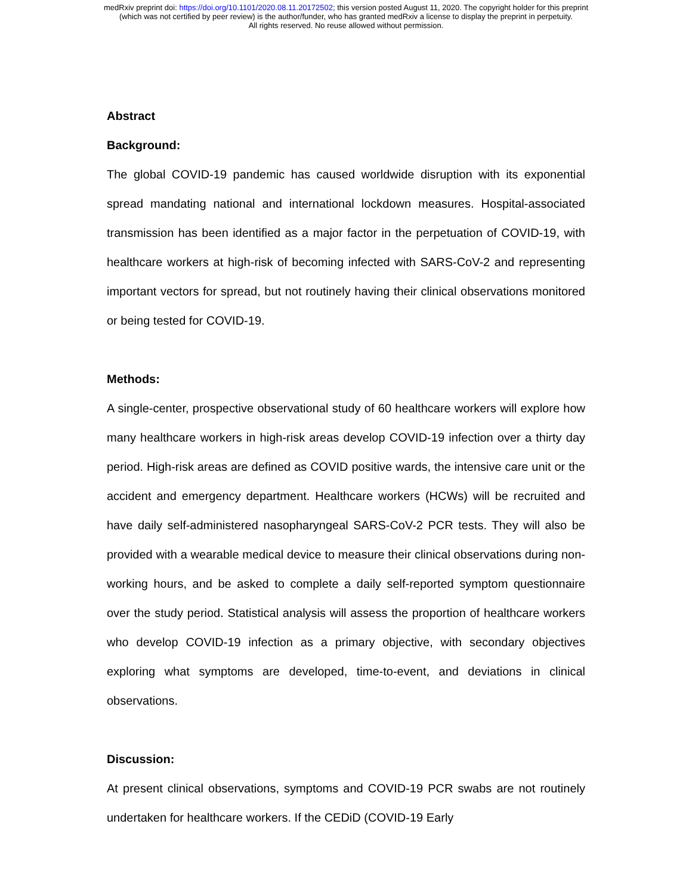medRxiv preprint doi: https://doi.org/10.1101/2020.08.11.20172502; this version posted August 11, 2020. The copyright holder for this preprint
(which was not certified by peer review) is the author/funder, who has granted medRxiv a license to display the preprint in perpetuity.
All rights reserved. No reuse allowed without permission.
Abstract
Background:
The global COVID-19 pandemic has caused worldwide disruption with its exponential spread mandating national and international lockdown measures. Hospital-associated transmission has been identified as a major factor in the perpetuation of COVID-19, with healthcare workers at high-risk of becoming infected with SARS-CoV-2 and representing important vectors for spread, but not routinely having their clinical observations monitored or being tested for COVID-19.
Methods:
A single-center, prospective observational study of 60 healthcare workers will explore how many healthcare workers in high-risk areas develop COVID-19 infection over a thirty day period. High-risk areas are defined as COVID positive wards, the intensive care unit or the accident and emergency department. Healthcare workers (HCWs) will be recruited and have daily self-administered nasopharyngeal SARS-CoV-2 PCR tests. They will also be provided with a wearable medical device to measure their clinical observations during non-working hours, and be asked to complete a daily self-reported symptom questionnaire over the study period. Statistical analysis will assess the proportion of healthcare workers who develop COVID-19 infection as a primary objective, with secondary objectives exploring what symptoms are developed, time-to-event, and deviations in clinical observations.
Discussion:
At present clinical observations, symptoms and COVID-19 PCR swabs are not routinely undertaken for healthcare workers. If the CEDiD (COVID-19 Early